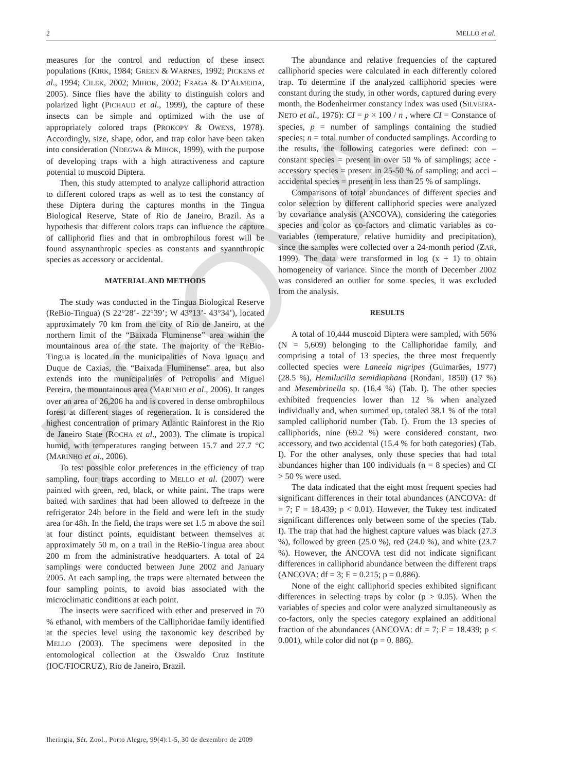2 MELLO et al.
PROVA
measures for the control and reduction of these insect populations (KIRK, 1984; GREEN & WARNES, 1992; PICKENS et al., 1994; CILEK, 2002; MIHOK, 2002; FRAGA & D’ALMEIDA, 2005). Since flies have the ability to distinguish colors and polarized light (PICHAUD et al., 1999), the capture of these insects can be simple and optimized with the use of appropriately colored traps (PROKOPY & OWENS, 1978). Accordingly, size, shape, odor, and trap color have been taken into consideration (NDEGWA & MIHOK, 1999), with the purpose of developing traps with a high attractiveness and capture potential to muscoid Diptera.
Then, this study attempted to analyze calliphorid attraction to different colored traps as well as to test the constancy of these Diptera during the captures months in the Tingua Biological Reserve, State of Rio de Janeiro, Brazil. As a hypothesis that different colors traps can influence the capture of calliphorid flies and that in ombrophilous forest will be found assynanthropic species as constants and syannthropic species as accessory or accidental.
MATERIAL AND METHODS
The study was conducted in the Tingua Biological Reserve (ReBio-Tingua) (S 22°28’- 22°39’; W 43°13’- 43°34’), located approximately 70 km from the city of Rio de Janeiro, at the northern limit of the “Baixada Fluminense” area within the mountainous area of the state. The majority of the ReBio-Tingua is located in the municipalities of Nova Iguaçu and Duque de Caxias, the “Baixada Fluminense” area, but also extends into the municipalities of Petropolis and Miguel Pereira, the mountainous area (MARINHO et al., 2006). It ranges over an area of 26,206 ha and is covered in dense ombrophilous forest at different stages of regeneration. It is considered the highest concentration of primary Atlantic Rainforest in the Rio de Janeiro State (ROCHA et al., 2003). The climate is tropical humid, with temperatures ranging between 15.7 and 27.7 °C (MARINHO et al., 2006).
To test possible color preferences in the efficiency of trap sampling, four traps according to MELLO et al. (2007) were painted with green, red, black, or white paint. The traps were baited with sardines that had been allowed to defreeze in the refrigerator 24h before in the field and were left in the study area for 48h. In the field, the traps were set 1.5 m above the soil at four distinct points, equidistant between themselves at approximately 50 m, on a trail in the ReBio-Tingua area about 200 m from the administrative headquarters. A total of 24 samplings were conducted between June 2002 and January 2005. At each sampling, the traps were alternated between the four sampling points, to avoid bias associated with the microclimatic conditions at each point.
The insects were sacrificed with ether and preserved in 70 % ethanol, with members of the Calliphoridae family identified at the species level using the taxonomic key described by MELLO (2003). The specimens were deposited in the entomological collection at the Oswaldo Cruz Institute (IOC/FIOCRUZ), Rio de Janeiro, Brazil.
The abundance and relative frequencies of the captured calliphorid species were calculated in each differently colored trap. To determine if the analyzed calliphorid species were constant during the study, in other words, captured during every month, the Bodenheirmer constancy index was used (SILVEIRA-NETO et al., 1976): CI = p × 100 / n , where CI = Constance of species, p = number of samplings containing the studied species; n = total number of conducted samplings. According to the results, the following categories were defined: con – constant species = present in over 50 % of samplings; acce - accessory species = present in 25-50 % of sampling; and acci – accidental species = present in less than 25 % of samplings.
Comparisons of total abundances of different species and color selection by different calliphorid species were analyzed by covariance analysis (ANCOVA), considering the categories species and color as co-factors and climatic variables as co-variables (temperature, relative humidity and precipitation), since the samples were collected over a 24-month period (ZAR, 1999). The data were transformed in log (x + 1) to obtain homogeneity of variance. Since the month of December 2002 was considered an outlier for some species, it was excluded from the analysis.
RESULTS
A total of 10,444 muscoid Diptera were sampled, with 56% (N = 5,609) belonging to the Calliphoridae family, and comprising a total of 13 species, the three most frequently collected species were Laneela nigripes (Guimarães, 1977) (28.5 %), Hemilucilia semidiaphana (Rondani, 1850) (17 %) and Mesembrinella sp. (16.4 %) (Tab. I). The other species exhibited frequencies lower than 12 % when analyzed individually and, when summed up, totaled 38.1 % of the total sampled calliphorid number (Tab. I). From the 13 species of calliphorids, nine (69.2 %) were considered constant, two accessory, and two accidental (15.4 % for both categories) (Tab. I). For the other analyses, only those species that had total abundances higher than 100 individuals (n = 8 species) and CI > 50 % were used.
The data indicated that the eight most frequent species had significant differences in their total abundances (ANCOVA: df = 7; F = 18.439; p < 0.01). However, the Tukey test indicated significant differences only between some of the species (Tab. I). The trap that had the highest capture values was black (27.3 %), followed by green (25.0 %), red (24.0 %), and white (23.7 %). However, the ANCOVA test did not indicate significant differences in calliphorid abundance between the different traps (ANCOVA: df = 3; F = 0.215; p = 0.886).
None of the eight calliphorid species exhibited significant differences in selecting traps by color (p > 0.05). When the variables of species and color were analyzed simultaneously as co-factors, only the species category explained an additional fraction of the abundances (ANCOVA: df = 7; F = 18.439; p < 0.001), while color did not (p = 0. 886).
Iheringia, Sér. Zool., Porto Alegre, 99(4):1-5, 30 de dezembro de 2009